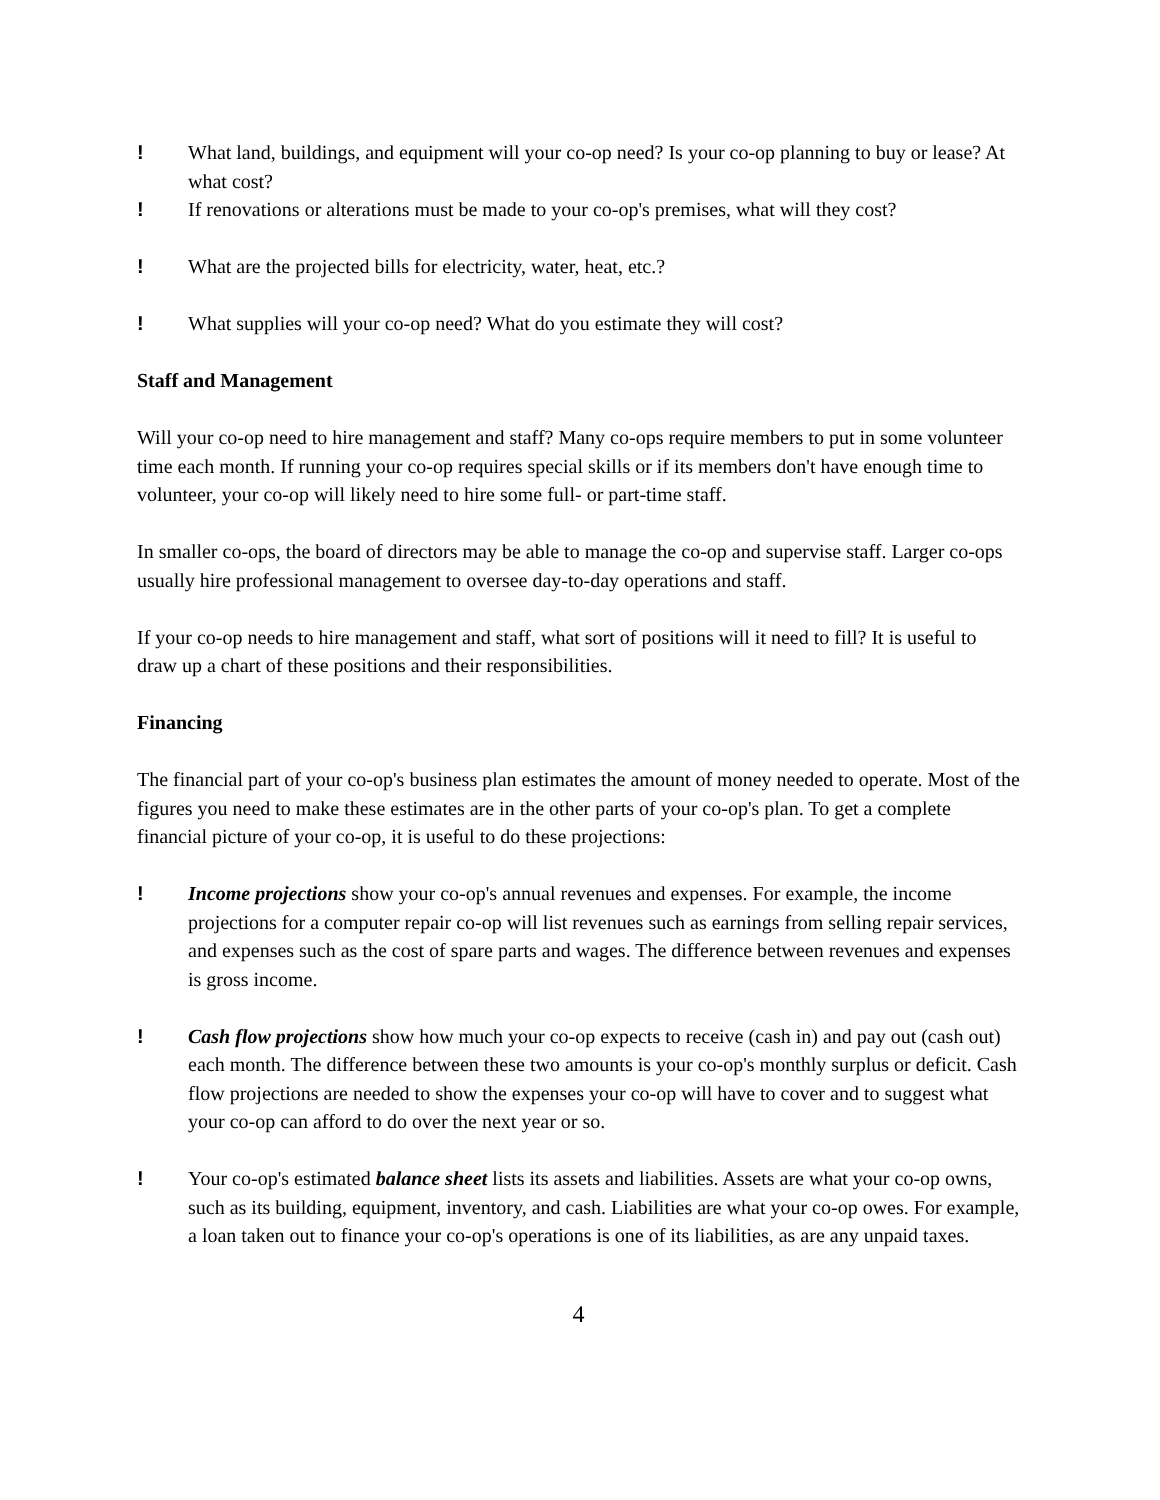! What land, buildings, and equipment will your co-op need? Is your co-op planning to buy or lease? At what cost?
! If renovations or alterations must be made to your co-op's premises, what will they cost?
! What are the projected bills for electricity, water, heat, etc.?
! What supplies will your co-op need? What do you estimate they will cost?
Staff and Management
Will your co-op need to hire management and staff? Many co-ops require members to put in some volunteer time each month. If running your co-op requires special skills or if its members don't have enough time to volunteer, your co-op will likely need to hire some full- or part-time staff.
In smaller co-ops, the board of directors may be able to manage the co-op and supervise staff. Larger co-ops usually hire professional management to oversee day-to-day operations and staff.
If your co-op needs to hire management and staff, what sort of positions will it need to fill? It is useful to draw up a chart of these positions and their responsibilities.
Financing
The financial part of your co-op's business plan estimates the amount of money needed to operate. Most of the figures you need to make these estimates are in the other parts of your co-op's plan. To get a complete financial picture of your co-op, it is useful to do these projections:
! Income projections show your co-op's annual revenues and expenses. For example, the income projections for a computer repair co-op will list revenues such as earnings from selling repair services, and expenses such as the cost of spare parts and wages. The difference between revenues and expenses is gross income.
! Cash flow projections show how much your co-op expects to receive (cash in) and pay out (cash out) each month. The difference between these two amounts is your co-op's monthly surplus or deficit. Cash flow projections are needed to show the expenses your co-op will have to cover and to suggest what your co-op can afford to do over the next year or so.
! Your co-op's estimated balance sheet lists its assets and liabilities. Assets are what your co-op owns, such as its building, equipment, inventory, and cash. Liabilities are what your co-op owes. For example, a loan taken out to finance your co-op's operations is one of its liabilities, as are any unpaid taxes.
4